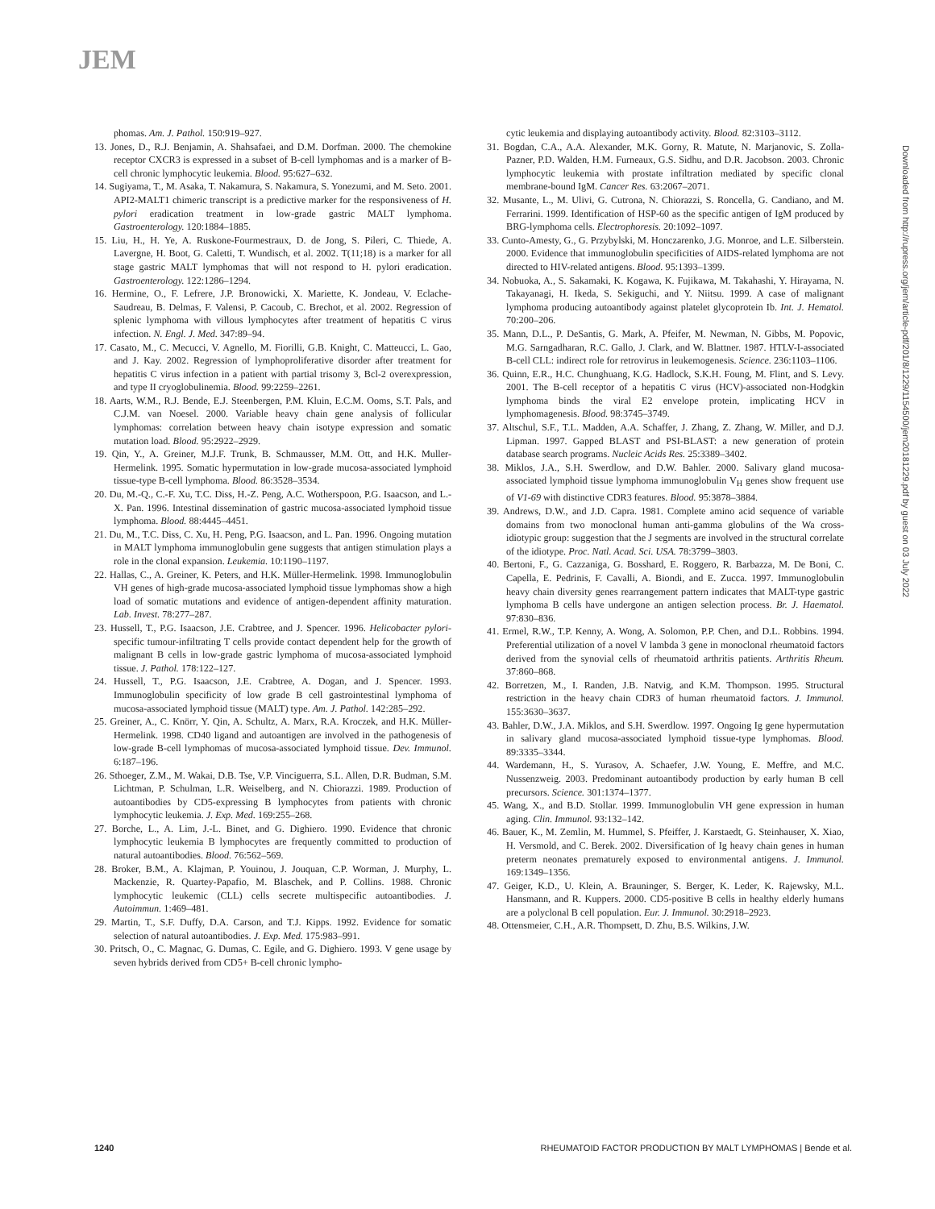JEM
phomas. Am. J. Pathol. 150:919–927.
13. Jones, D., R.J. Benjamin, A. Shahsafaei, and D.M. Dorfman. 2000. The chemokine receptor CXCR3 is expressed in a subset of B-cell lymphomas and is a marker of B-cell chronic lymphocytic leukemia. Blood. 95:627–632.
14. Sugiyama, T., M. Asaka, T. Nakamura, S. Nakamura, S. Yonezumi, and M. Seto. 2001. API2-MALT1 chimeric transcript is a predictive marker for the responsiveness of H. pylori eradication treatment in low-grade gastric MALT lymphoma. Gastroenterology. 120:1884–1885.
15. Liu, H., H. Ye, A. Ruskone-Fourmestraux, D. de Jong, S. Pileri, C. Thiede, A. Lavergne, H. Boot, G. Caletti, T. Wundisch, et al. 2002. T(11;18) is a marker for all stage gastric MALT lymphomas that will not respond to H. pylori eradication. Gastroenterology. 122:1286–1294.
16. Hermine, O., F. Lefrere, J.P. Bronowicki, X. Mariette, K. Jondeau, V. Eclache-Saudreau, B. Delmas, F. Valensi, P. Cacoub, C. Brechot, et al. 2002. Regression of splenic lymphoma with villous lymphocytes after treatment of hepatitis C virus infection. N. Engl. J. Med. 347:89–94.
17. Casato, M., C. Mecucci, V. Agnello, M. Fiorilli, G.B. Knight, C. Matteucci, L. Gao, and J. Kay. 2002. Regression of lymphoproliferative disorder after treatment for hepatitis C virus infection in a patient with partial trisomy 3, Bcl-2 overexpression, and type II cryoglobulinemia. Blood. 99:2259–2261.
18. Aarts, W.M., R.J. Bende, E.J. Steenbergen, P.M. Kluin, E.C.M. Ooms, S.T. Pals, and C.J.M. van Noesel. 2000. Variable heavy chain gene analysis of follicular lymphomas: correlation between heavy chain isotype expression and somatic mutation load. Blood. 95:2922–2929.
19. Qin, Y., A. Greiner, M.J.F. Trunk, B. Schmausser, M.M. Ott, and H.K. Muller-Hermelink. 1995. Somatic hypermutation in low-grade mucosa-associated lymphoid tissue-type B-cell lymphoma. Blood. 86:3528–3534.
20. Du, M.-Q., C.-F. Xu, T.C. Diss, H.-Z. Peng, A.C. Wotherspoon, P.G. Isaacson, and L.-X. Pan. 1996. Intestinal dissemination of gastric mucosa-associated lymphoid tissue lymphoma. Blood. 88:4445–4451.
21. Du, M., T.C. Diss, C. Xu, H. Peng, P.G. Isaacson, and L. Pan. 1996. Ongoing mutation in MALT lymphoma immunoglobulin gene suggests that antigen stimulation plays a role in the clonal expansion. Leukemia. 10:1190–1197.
22. Hallas, C., A. Greiner, K. Peters, and H.K. Müller-Hermelink. 1998. Immunoglobulin VH genes of high-grade mucosa-associated lymphoid tissue lymphomas show a high load of somatic mutations and evidence of antigen-dependent affinity maturation. Lab. Invest. 78:277–287.
23. Hussell, T., P.G. Isaacson, J.E. Crabtree, and J. Spencer. 1996. Helicobacter pylori-specific tumour-infiltrating T cells provide contact dependent help for the growth of malignant B cells in low-grade gastric lymphoma of mucosa-associated lymphoid tissue. J. Pathol. 178:122–127.
24. Hussell, T., P.G. Isaacson, J.E. Crabtree, A. Dogan, and J. Spencer. 1993. Immunoglobulin specificity of low grade B cell gastrointestinal lymphoma of mucosa-associated lymphoid tissue (MALT) type. Am. J. Pathol. 142:285–292.
25. Greiner, A., C. Knörr, Y. Qin, A. Schultz, A. Marx, R.A. Kroczek, and H.K. Müller-Hermelink. 1998. CD40 ligand and autoantigen are involved in the pathogenesis of low-grade B-cell lymphomas of mucosa-associated lymphoid tissue. Dev. Immunol. 6:187–196.
26. Sthoeger, Z.M., M. Wakai, D.B. Tse, V.P. Vinciguerra, S.L. Allen, D.R. Budman, S.M. Lichtman, P. Schulman, L.R. Weiselberg, and N. Chiorazzi. 1989. Production of autoantibodies by CD5-expressing B lymphocytes from patients with chronic lymphocytic leukemia. J. Exp. Med. 169:255–268.
27. Borche, L., A. Lim, J.-L. Binet, and G. Dighiero. 1990. Evidence that chronic lymphocytic leukemia B lymphocytes are frequently committed to production of natural autoantibodies. Blood. 76:562–569.
28. Broker, B.M., A. Klajman, P. Youinou, J. Jouquan, C.P. Worman, J. Murphy, L. Mackenzie, R. Quartey-Papafio, M. Blaschek, and P. Collins. 1988. Chronic lymphocytic leukemic (CLL) cells secrete multispecific autoantibodies. J. Autoimmun. 1:469–481.
29. Martin, T., S.F. Duffy, D.A. Carson, and T.J. Kipps. 1992. Evidence for somatic selection of natural autoantibodies. J. Exp. Med. 175:983–991.
30. Pritsch, O., C. Magnac, G. Dumas, C. Egile, and G. Dighiero. 1993. V gene usage by seven hybrids derived from CD5+ B-cell chronic lympho-
cytic leukemia and displaying autoantibody activity. Blood. 82:3103–3112.
31. Bogdan, C.A., A.A. Alexander, M.K. Gorny, R. Matute, N. Marjanovic, S. Zolla-Pazner, P.D. Walden, H.M. Furneaux, G.S. Sidhu, and D.R. Jacobson. 2003. Chronic lymphocytic leukemia with prostate infiltration mediated by specific clonal membrane-bound IgM. Cancer Res. 63:2067–2071.
32. Musante, L., M. Ulivi, G. Cutrona, N. Chiorazzi, S. Roncella, G. Candiano, and M. Ferrarini. 1999. Identification of HSP-60 as the specific antigen of IgM produced by BRG-lymphoma cells. Electrophoresis. 20:1092–1097.
33. Cunto-Amesty, G., G. Przybylski, M. Honczarenko, J.G. Monroe, and L.E. Silberstein. 2000. Evidence that immunoglobulin specificities of AIDS-related lymphoma are not directed to HIV-related antigens. Blood. 95:1393–1399.
34. Nobuoka, A., S. Sakamaki, K. Kogawa, K. Fujikawa, M. Takahashi, Y. Hirayama, N. Takayanagi, H. Ikeda, S. Sekiguchi, and Y. Niitsu. 1999. A case of malignant lymphoma producing autoantibody against platelet glycoprotein Ib. Int. J. Hematol. 70:200–206.
35. Mann, D.L., P. DeSantis, G. Mark, A. Pfeifer, M. Newman, N. Gibbs, M. Popovic, M.G. Sarngadharan, R.C. Gallo, J. Clark, and W. Blattner. 1987. HTLV-I-associated B-cell CLL: indirect role for retrovirus in leukemogenesis. Science. 236:1103–1106.
36. Quinn, E.R., H.C. Chunghuang, K.G. Hadlock, S.K.H. Foung, M. Flint, and S. Levy. 2001. The B-cell receptor of a hepatitis C virus (HCV)-associated non-Hodgkin lymphoma binds the viral E2 envelope protein, implicating HCV in lymphomagenesis. Blood. 98:3745–3749.
37. Altschul, S.F., T.L. Madden, A.A. Schaffer, J. Zhang, Z. Zhang, W. Miller, and D.J. Lipman. 1997. Gapped BLAST and PSI-BLAST: a new generation of protein database search programs. Nucleic Acids Res. 25:3389–3402.
38. Miklos, J.A., S.H. Swerdlow, and D.W. Bahler. 2000. Salivary gland mucosa-associated lymphoid tissue lymphoma immunoglobulin V<sub>H</sub> genes show frequent use of V1-69 with distinctive CDR3 features. Blood. 95:3878–3884.
39. Andrews, D.W., and J.D. Capra. 1981. Complete amino acid sequence of variable domains from two monoclonal human anti-gamma globulins of the Wa cross-idiotypic group: suggestion that the J segments are involved in the structural correlate of the idiotype. Proc. Natl. Acad. Sci. USA. 78:3799–3803.
40. Bertoni, F., G. Cazzaniga, G. Bosshard, E. Roggero, R. Barbazza, M. De Boni, C. Capella, E. Pedrinis, F. Cavalli, A. Biondi, and E. Zucca. 1997. Immunoglobulin heavy chain diversity genes rearrangement pattern indicates that MALT-type gastric lymphoma B cells have undergone an antigen selection process. Br. J. Haematol. 97:830–836.
41. Ermel, R.W., T.P. Kenny, A. Wong, A. Solomon, P.P. Chen, and D.L. Robbins. 1994. Preferential utilization of a novel V lambda 3 gene in monoclonal rheumatoid factors derived from the synovial cells of rheumatoid arthritis patients. Arthritis Rheum. 37:860–868.
42. Borretzen, M., I. Randen, J.B. Natvig, and K.M. Thompson. 1995. Structural restriction in the heavy chain CDR3 of human rheumatoid factors. J. Immunol. 155:3630–3637.
43. Bahler, D.W., J.A. Miklos, and S.H. Swerdlow. 1997. Ongoing Ig gene hypermutation in salivary gland mucosa-associated lymphoid tissue-type lymphomas. Blood. 89:3335–3344.
44. Wardemann, H., S. Yurasov, A. Schaefer, J.W. Young, E. Meffre, and M.C. Nussenzweig. 2003. Predominant autoantibody production by early human B cell precursors. Science. 301:1374–1377.
45. Wang, X., and B.D. Stollar. 1999. Immunoglobulin VH gene expression in human aging. Clin. Immunol. 93:132–142.
46. Bauer, K., M. Zemlin, M. Hummel, S. Pfeiffer, J. Karstaedt, G. Steinhauser, X. Xiao, H. Versmold, and C. Berek. 2002. Diversification of Ig heavy chain genes in human preterm neonates prematurely exposed to environmental antigens. J. Immunol. 169:1349–1356.
47. Geiger, K.D., U. Klein, A. Brauninger, S. Berger, K. Leder, K. Rajewsky, M.L. Hansmann, and R. Kuppers. 2000. CD5-positive B cells in healthy elderly humans are a polyclonal B cell population. Eur. J. Immunol. 30:2918–2923.
48. Ottensmeier, C.H., A.R. Thompsett, D. Zhu, B.S. Wilkins, J.W.
Downloaded from http://rupress.org/jem/article-pdf/201/8/1229/1154500/jem20181229.pdf by guest on 03 July 2022
1240 RHEUMATOID FACTOR PRODUCTION BY MALT LYMPHOMAS | Bende et al.